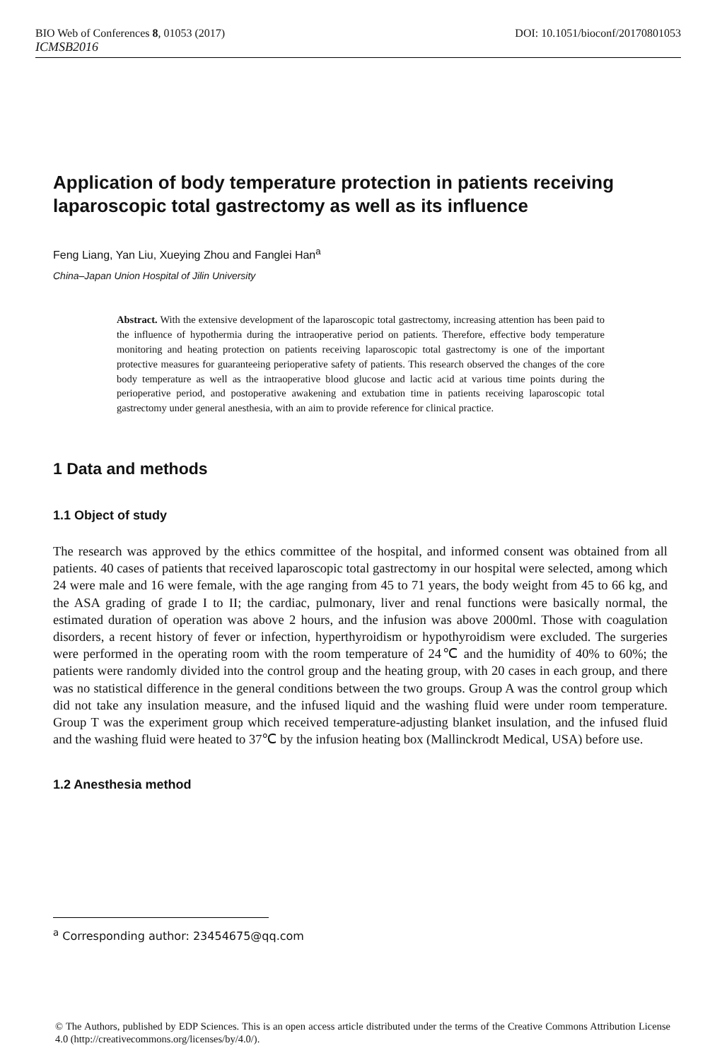BIO Web of Conferences 8, 01053 (2017) DOI: 10.1051/bioconf/20170801053
ICMSB2016
Application of body temperature protection in patients receiving laparoscopic total gastrectomy as well as its influence
Feng Liang, Yan Liu, Xueying Zhou and Fanglei Han<sup>a</sup>
China–Japan Union Hospital of Jilin University
Abstract. With the extensive development of the laparoscopic total gastrectomy, increasing attention has been paid to the influence of hypothermia during the intraoperative period on patients. Therefore, effective body temperature monitoring and heating protection on patients receiving laparoscopic total gastrectomy is one of the important protective measures for guaranteeing perioperative safety of patients. This research observed the changes of the core body temperature as well as the intraoperative blood glucose and lactic acid at various time points during the perioperative period, and postoperative awakening and extubation time in patients receiving laparoscopic total gastrectomy under general anesthesia, with an aim to provide reference for clinical practice.
1 Data and methods
1.1 Object of study
The research was approved by the ethics committee of the hospital, and informed consent was obtained from all patients. 40 cases of patients that received laparoscopic total gastrectomy in our hospital were selected, among which 24 were male and 16 were female, with the age ranging from 45 to 71 years, the body weight from 45 to 66 kg, and the ASA grading of grade I to II; the cardiac, pulmonary, liver and renal functions were basically normal, the estimated duration of operation was above 2 hours, and the infusion was above 2000ml. Those with coagulation disorders, a recent history of fever or infection, hyperthyroidism or hypothyroidism were excluded. The surgeries were performed in the operating room with the room temperature of 24℃ and the humidity of 40% to 60%; the patients were randomly divided into the control group and the heating group, with 20 cases in each group, and there was no statistical difference in the general conditions between the two groups. Group A was the control group which did not take any insulation measure, and the infused liquid and the washing fluid were under room temperature. Group T was the experiment group which received temperature-adjusting blanket insulation, and the infused fluid and the washing fluid were heated to 37℃ by the infusion heating box (Mallinckrodt Medical, USA) before use.
1.2 Anesthesia method
<sup>a</sup> Corresponding author: 23454675@qq.com
© The Authors, published by EDP Sciences. This is an open access article distributed under the terms of the Creative Commons Attribution License 4.0 (http://creativecommons.org/licenses/by/4.0/).